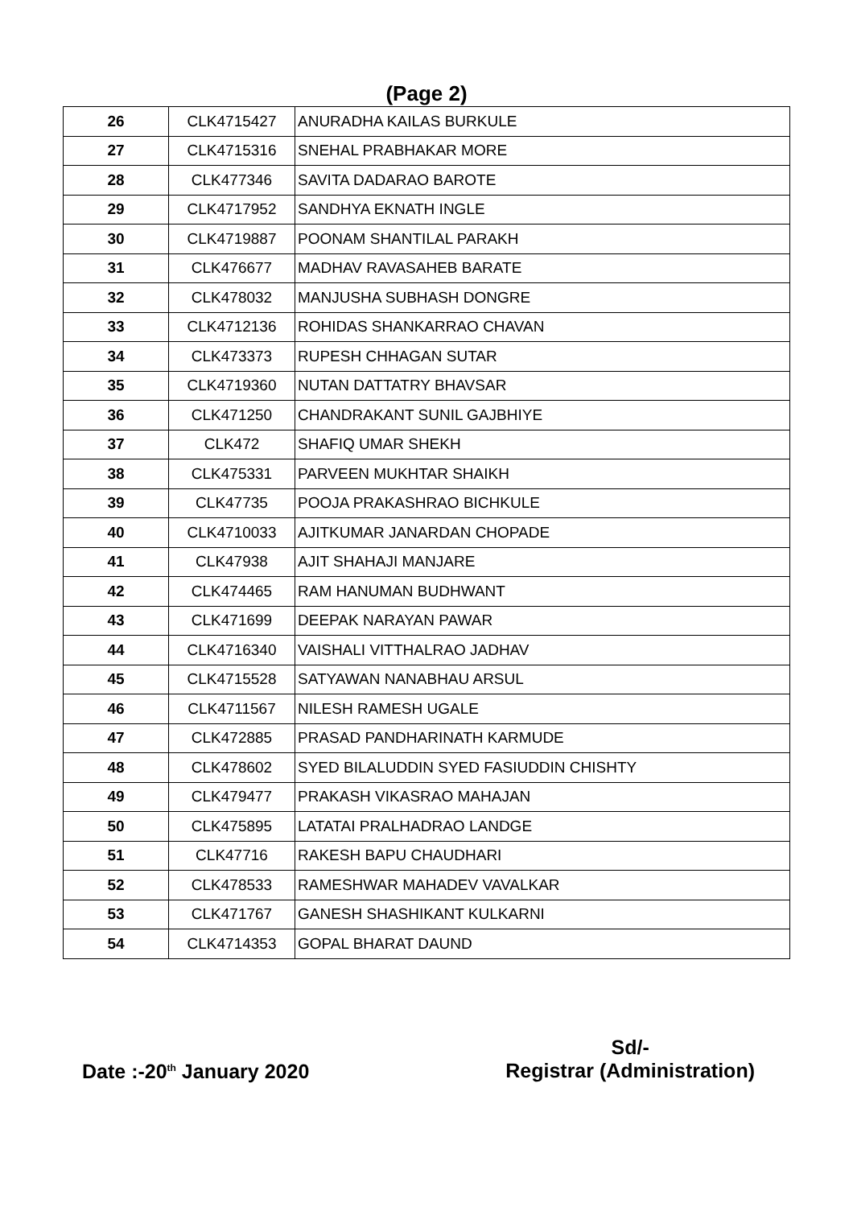(Page 2)
| 26 | CLK4715427 | ANURADHA KAILAS BURKULE |
| 27 | CLK4715316 | SNEHAL PRABHAKAR MORE |
| 28 | CLK477346 | SAVITA DADARAO BAROTE |
| 29 | CLK4717952 | SANDHYA EKNATH INGLE |
| 30 | CLK4719887 | POONAM SHANTILAL PARAKH |
| 31 | CLK476677 | MADHAV RAVASAHEB BARATE |
| 32 | CLK478032 | MANJUSHA SUBHASH DONGRE |
| 33 | CLK4712136 | ROHIDAS SHANKARRAO CHAVAN |
| 34 | CLK473373 | RUPESH CHHAGAN SUTAR |
| 35 | CLK4719360 | NUTAN DATTATRY BHAVSAR |
| 36 | CLK471250 | CHANDRAKANT SUNIL GAJBHIYE |
| 37 | CLK472 | SHAFIQ UMAR SHEKH |
| 38 | CLK475331 | PARVEEN MUKHTAR SHAIKH |
| 39 | CLK47735 | POOJA PRAKASHRAO BICHKULE |
| 40 | CLK4710033 | AJITKUMAR JANARDAN CHOPADE |
| 41 | CLK47938 | AJIT SHAHAJI MANJARE |
| 42 | CLK474465 | RAM HANUMAN BUDHWANT |
| 43 | CLK471699 | DEEPAK NARAYAN PAWAR |
| 44 | CLK4716340 | VAISHALI VITTHALRAO JADHAV |
| 45 | CLK4715528 | SATYAWAN NANABHAU ARSUL |
| 46 | CLK4711567 | NILESH RAMESH UGALE |
| 47 | CLK472885 | PRASAD PANDHARINATH KARMUDE |
| 48 | CLK478602 | SYED BILALUDDIN SYED FASIUDDIN CHISHTY |
| 49 | CLK479477 | PRAKASH VIKASRAO MAHAJAN |
| 50 | CLK475895 | LATATAI PRALHADRAO LANDGE |
| 51 | CLK47716 | RAKESH BAPU CHAUDHARI |
| 52 | CLK478533 | RAMESHWAR MAHADEV VAVALKAR |
| 53 | CLK471767 | GANESH SHASHIKANT KULKARNI |
| 54 | CLK4714353 | GOPAL BHARAT DAUND |
Date :-20<sup>th</sup> January 2020
Sd/-
Registrar (Administration)